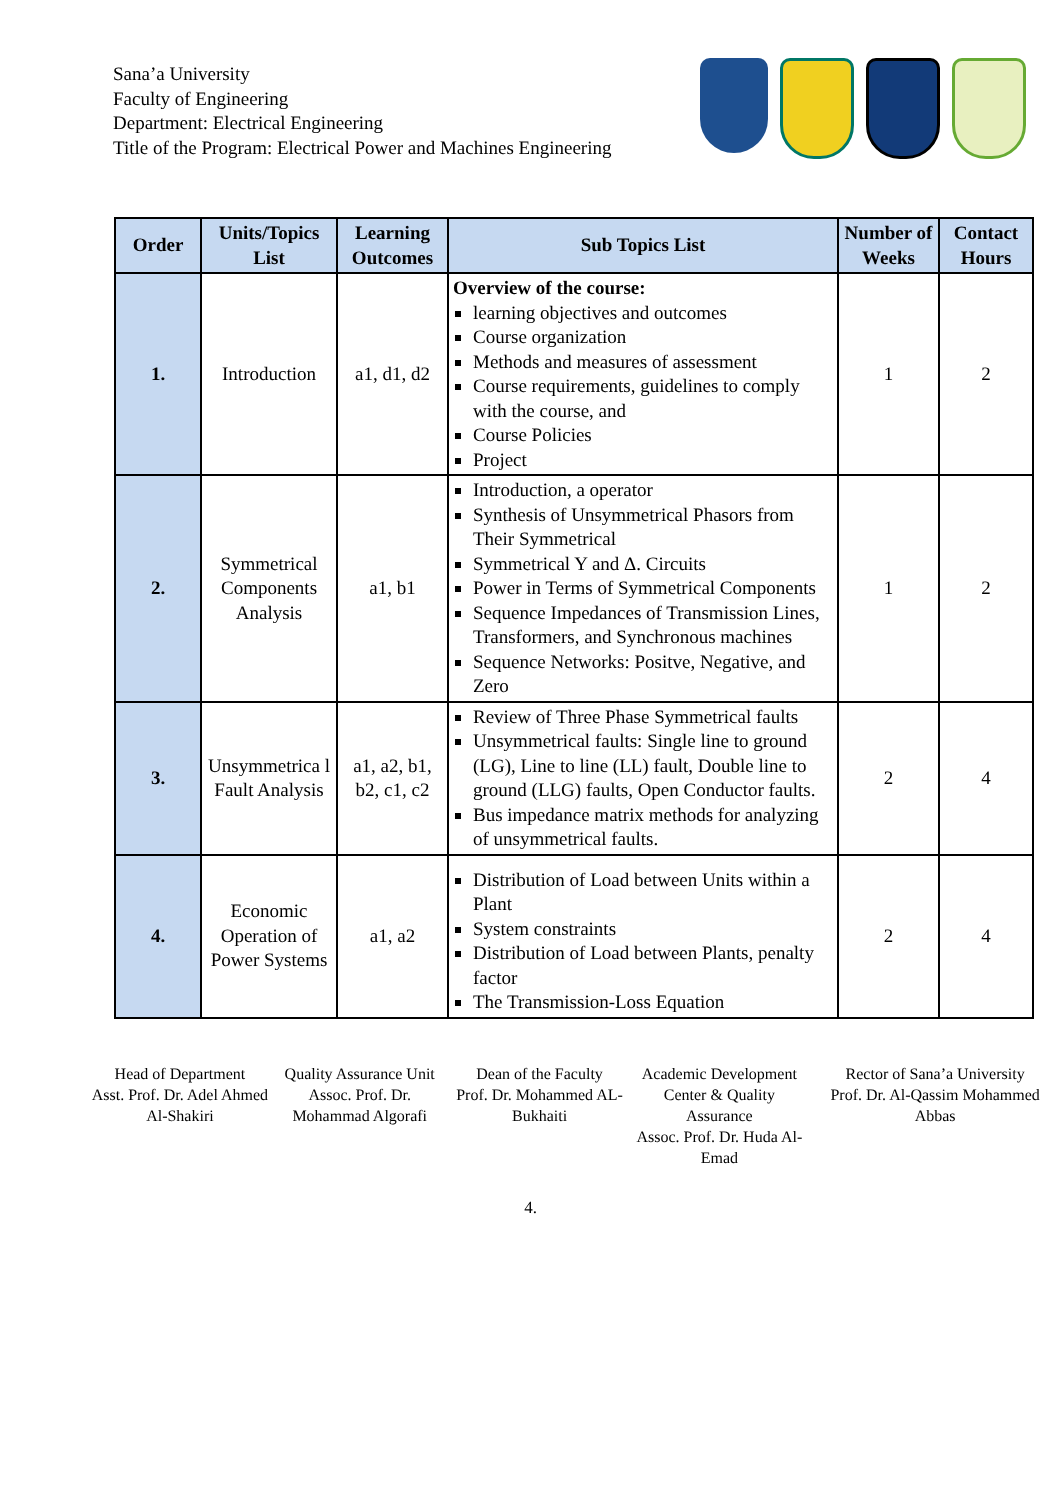Sana’a University
Faculty of Engineering
Department: Electrical Engineering
Title of the Program: Electrical Power and Machines Engineering
| Order | Units/Topics List | Learning Outcomes | Sub Topics List | Number of Weeks | Contact Hours |
| --- | --- | --- | --- | --- | --- |
| 1. | Introduction | a1, d1, d2 | Overview of the course: learning objectives and outcomes Course organization Methods and measures of assessment Course requirements, guidelines to comply with the course, and Course Policies Project | 1 | 2 |
| 2. | Symmetrical Components Analysis | a1, b1 | Introduction, a operator Synthesis of Unsymmetrical Phasors from Their Symmetrical Symmetrical Y and Δ. Circuits Power in Terms of Symmetrical Components Sequence Impedances of Transmission Lines, Transformers, and Synchronous machines Sequence Networks: Positve, Negative, and Zero | 1 | 2 |
| 3. | Unsymmetrica l Fault Analysis | a1, a2, b1, b2, c1, c2 | Review of Three Phase Symmetrical faults Unsymmetrical faults: Single line to ground (LG), Line to line (LL) fault, Double line to ground (LLG) faults, Open Conductor faults. Bus impedance matrix methods for analyzing of unsymmetrical faults. | 2 | 4 |
| 4. | Economic Operation of Power Systems | a1, a2 | Distribution of Load between Units within a Plant System constraints Distribution of Load between Plants, penalty factor The Transmission-Loss Equation | 2 | 4 |
Head of Department
Asst. Prof. Dr. Adel Ahmed Al-Shakiri
Quality Assurance Unit
Assoc. Prof. Dr. Mohammad Algorafi
Dean of the Faculty
Prof. Dr. Mohammed AL-Bukhaiti
Academic Development Center & Quality Assurance
Assoc. Prof. Dr. Huda Al-Emad
Rector of Sana’a University
Prof. Dr. Al-Qassim Mohammed Abbas
4.